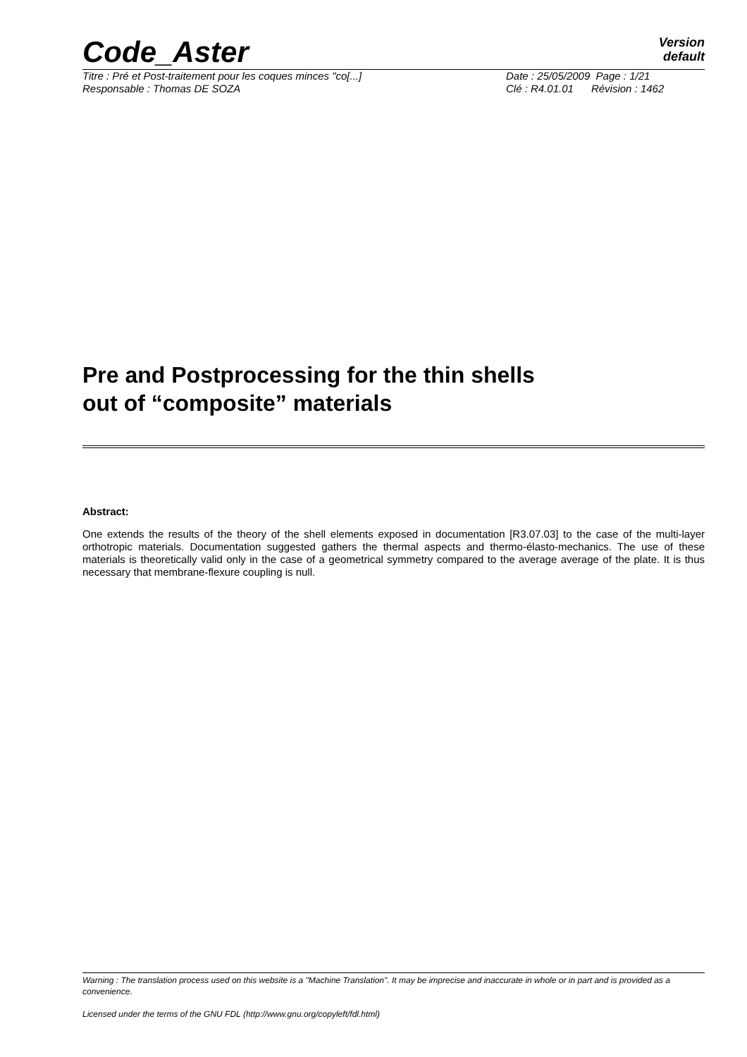Code_Aster
Version
default
Titre : Pré et Post-traitement pour les coques minces "co[...]
Date : 25/05/2009 Page : 1/21
Responsable : Thomas DE SOZA Clé : R4.01.01 Révision : 1462
Pre and Postprocessing for the thin shells
out of “composite” materials
Abstract:
One extends the results of the theory of the shell elements exposed in documentation [R3.07.03] to the case of the multi-layer orthotropic materials. Documentation suggested gathers the thermal aspects and thermo-élasto-mechanics. The use of these materials is theoretically valid only in the case of a geometrical symmetry compared to the average average of the plate. It is thus necessary that membrane-flexure coupling is null.
Warning : The translation process used on this website is a "Machine Translation". It may be imprecise and inaccurate in whole or in part and is provided as a convenience.
Licensed under the terms of the GNU FDL (http://www.gnu.org/copyleft/fdl.html)